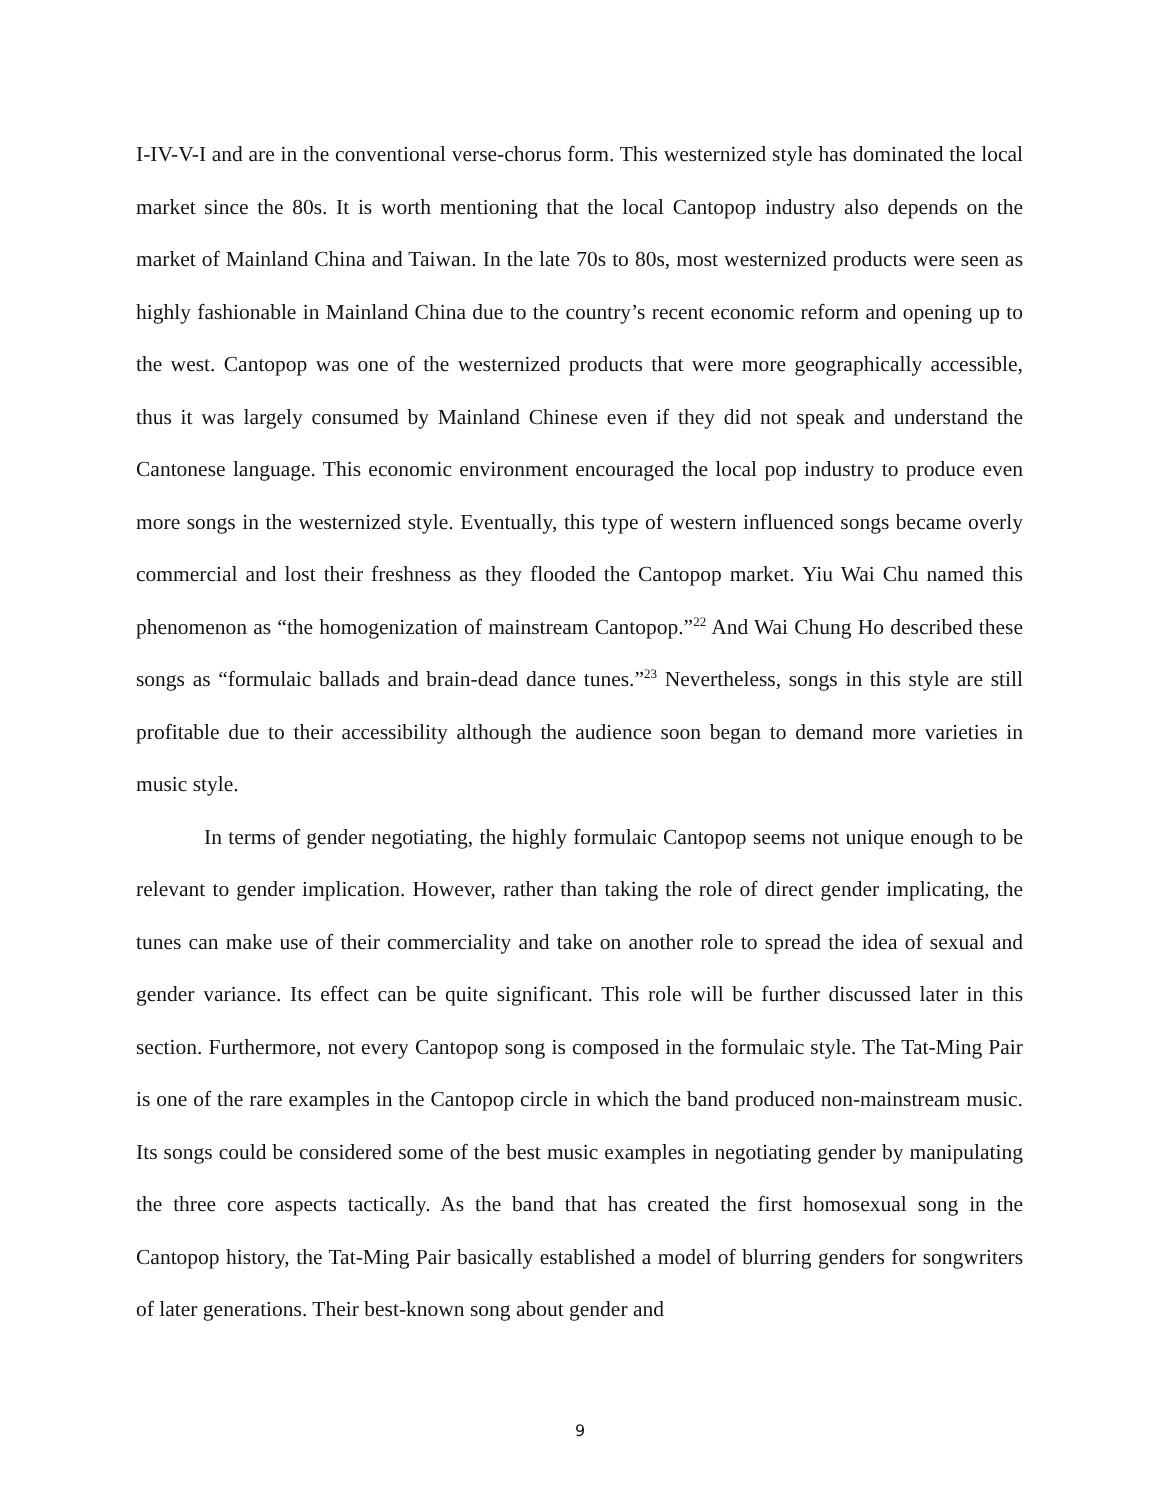I-IV-V-I and are in the conventional verse-chorus form. This westernized style has dominated the local market since the 80s. It is worth mentioning that the local Cantopop industry also depends on the market of Mainland China and Taiwan. In the late 70s to 80s, most westernized products were seen as highly fashionable in Mainland China due to the country’s recent economic reform and opening up to the west. Cantopop was one of the westernized products that were more geographically accessible, thus it was largely consumed by Mainland Chinese even if they did not speak and understand the Cantonese language. This economic environment encouraged the local pop industry to produce even more songs in the westernized style. Eventually, this type of western influenced songs became overly commercial and lost their freshness as they flooded the Cantopop market. Yiu Wai Chu named this phenomenon as “the homogenization of mainstream Cantopop.”<sup>22</sup> And Wai Chung Ho described these songs as “formulaic ballads and brain-dead dance tunes.”<sup>23</sup> Nevertheless, songs in this style are still profitable due to their accessibility although the audience soon began to demand more varieties in music style.
In terms of gender negotiating, the highly formulaic Cantopop seems not unique enough to be relevant to gender implication. However, rather than taking the role of direct gender implicating, the tunes can make use of their commerciality and take on another role to spread the idea of sexual and gender variance. Its effect can be quite significant. This role will be further discussed later in this section. Furthermore, not every Cantopop song is composed in the formulaic style. The Tat-Ming Pair is one of the rare examples in the Cantopop circle in which the band produced non-mainstream music. Its songs could be considered some of the best music examples in negotiating gender by manipulating the three core aspects tactically. As the band that has created the first homosexual song in the Cantopop history, the Tat-Ming Pair basically established a model of blurring genders for songwriters of later generations. Their best-known song about gender and
9